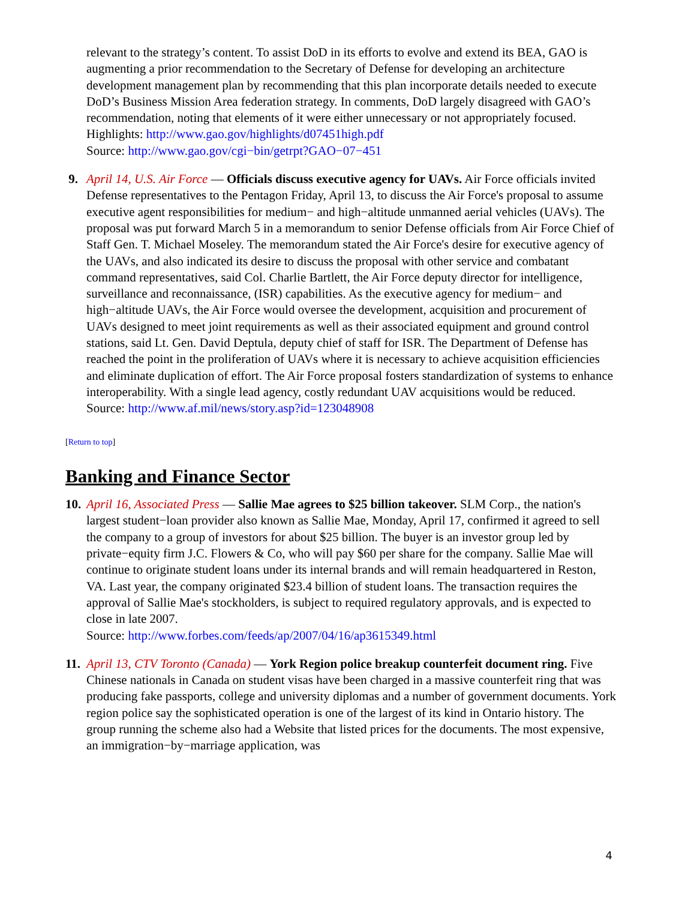relevant to the strategy’s content. To assist DoD in its efforts to evolve and extend its BEA, GAO is augmenting a prior recommendation to the Secretary of Defense for developing an architecture development management plan by recommending that this plan incorporate details needed to execute DoD’s Business Mission Area federation strategy. In comments, DoD largely disagreed with GAO’s recommendation, noting that elements of it were either unnecessary or not appropriately focused.
Highlights: http://www.gao.gov/highlights/d07451high.pdf
Source: http://www.gao.gov/cgi−bin/getrpt?GAO−07−451
9. April 14, U.S. Air Force — Officials discuss executive agency for UAVs. Air Force officials invited Defense representatives to the Pentagon Friday, April 13, to discuss the Air Force's proposal to assume executive agent responsibilities for medium− and high−altitude unmanned aerial vehicles (UAVs). The proposal was put forward March 5 in a memorandum to senior Defense officials from Air Force Chief of Staff Gen. T. Michael Moseley. The memorandum stated the Air Force's desire for executive agency of the UAVs, and also indicated its desire to discuss the proposal with other service and combatant command representatives, said Col. Charlie Bartlett, the Air Force deputy director for intelligence, surveillance and reconnaissance, (ISR) capabilities. As the executive agency for medium− and high−altitude UAVs, the Air Force would oversee the development, acquisition and procurement of UAVs designed to meet joint requirements as well as their associated equipment and ground control stations, said Lt. Gen. David Deptula, deputy chief of staff for ISR. The Department of Defense has reached the point in the proliferation of UAVs where it is necessary to achieve acquisition efficiencies and eliminate duplication of effort. The Air Force proposal fosters standardization of systems to enhance interoperability. With a single lead agency, costly redundant UAV acquisitions would be reduced.
Source: http://www.af.mil/news/story.asp?id=123048908
[Return to top]
Banking and Finance Sector
10.
April 16, Associated Press — Sallie Mae agrees to $25 billion takeover. SLM Corp., the nation's largest student−loan provider also known as Sallie Mae, Monday, April 17, confirmed it agreed to sell the company to a group of investors for about $25 billion. The buyer is an investor group led by private−equity firm J.C. Flowers & Co, who will pay $60 per share for the company. Sallie Mae will continue to originate student loans under its internal brands and will remain headquartered in Reston, VA. Last year, the company originated $23.4 billion of student loans. The transaction requires the approval of Sallie Mae's stockholders, is subject to required regulatory approvals, and is expected to close in late 2007.
Source: http://www.forbes.com/feeds/ap/2007/04/16/ap3615349.html
11.
April 13, CTV Toronto (Canada) — York Region police breakup counterfeit document ring. Five Chinese nationals in Canada on student visas have been charged in a massive counterfeit ring that was producing fake passports, college and university diplomas and a number of government documents. York region police say the sophisticated operation is one of the largest of its kind in Ontario history. The group running the scheme also had a Website that listed prices for the documents. The most expensive, an immigration−by−marriage application, was
4